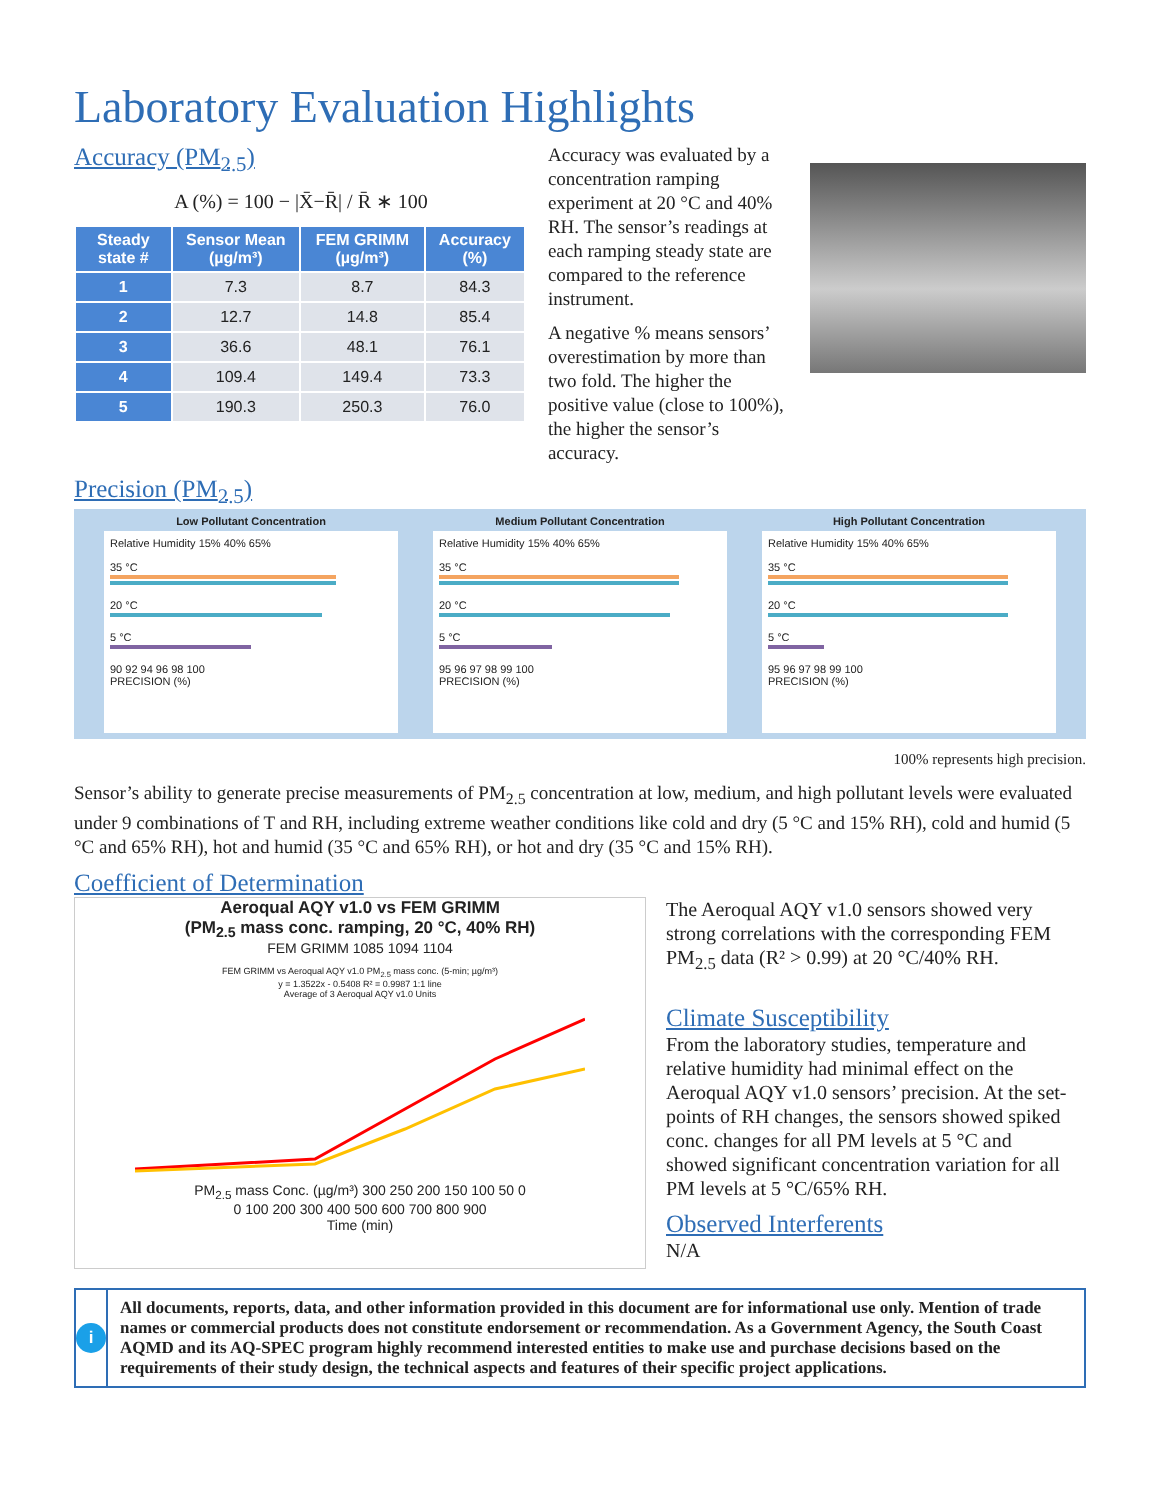Laboratory Evaluation Highlights
Accuracy (PM<sub>2.5</sub>)
A (%) = 100 − |X̄−R̄| / R̄ ∗ 100
| Steady state # | Sensor Mean (µg/m³) | FEM GRIMM (µg/m³) | Accuracy (%) |
| --- | --- | --- | --- |
| 1 | 7.3 | 8.7 | 84.3 |
| 2 | 12.7 | 14.8 | 85.4 |
| 3 | 36.6 | 48.1 | 76.1 |
| 4 | 109.4 | 149.4 | 73.3 |
| 5 | 190.3 | 250.3 | 76.0 |
Accuracy was evaluated by a concentration ramping experiment at 20 °C and 40% RH. The sensor’s readings at each ramping steady state are compared to the reference instrument.
A negative % means sensors’ overestimation by more than two fold. The higher the positive value (close to 100%), the higher the sensor’s accuracy.
Precision (PM<sub>2.5</sub>)
Low Pollutant Concentration
Relative Humidity 15% 40% 65%
35 °C
20 °C
5 °C
90 92 94 96 98 100
PRECISION (%)
Medium Pollutant Concentration
Relative Humidity 15% 40% 65%
35 °C
20 °C
5 °C
95 96 97 98 99 100
PRECISION (%)
High Pollutant Concentration
Relative Humidity 15% 40% 65%
35 °C
20 °C
5 °C
95 96 97 98 99 100
PRECISION (%)
100% represents high precision.
Sensor’s ability to generate precise measurements of PM<sub>2.5</sub> concentration at low, medium, and high pollutant levels were evaluated under 9 combinations of T and RH, including extreme weather conditions like cold and dry (5 °C and 15% RH), cold and humid (5 °C and 65% RH), hot and humid (35 °C and 65% RH), or hot and dry (35 °C and 15% RH).
Coefficient of Determination
Aeroqual AQY v1.0 vs FEM GRIMM
(PM<sub>2.5</sub> mass conc. ramping, 20 °C, 40% RH)
FEM GRIMM 1085 1094 1104
FEM GRIMM vs Aeroqual AQY v1.0 PM<sub>2.5</sub> mass conc. (5-min; µg/m³)
y = 1.3522x - 0.5408 R² = 0.9987 1:1 line
Average of 3 Aeroqual AQY v1.0 Units
PM<sub>2.5</sub> mass Conc. (µg/m³) 300 250 200 150 100 50 0
0 100 200 300 400 500 600 700 800 900
Time (min)
The Aeroqual AQY v1.0 sensors showed very strong correlations with the corresponding FEM PM<sub>2.5</sub> data (R² > 0.99) at 20 °C/40% RH.
Climate Susceptibility
From the laboratory studies, temperature and relative humidity had minimal effect on the Aeroqual AQY v1.0 sensors’ precision. At the set-points of RH changes, the sensors showed spiked conc. changes for all PM levels at 5 °C and showed significant concentration variation for all PM levels at 5 °C/65% RH.
Observed Interferents
N/A
i
All documents, reports, data, and other information provided in this document are for informational use only. Mention of trade names or commercial products does not constitute endorsement or recommendation. As a Government Agency, the South Coast AQMD and its AQ-SPEC program highly recommend interested entities to make use and purchase decisions based on the requirements of their study design, the technical aspects and features of their specific project applications.